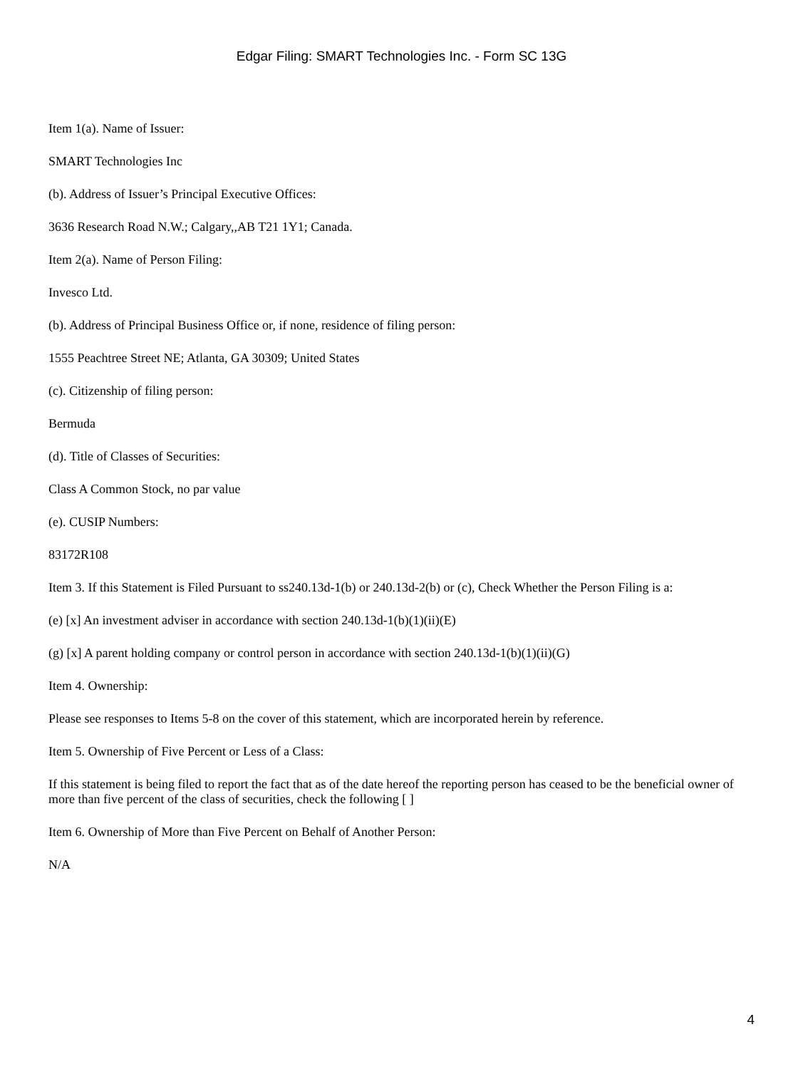Edgar Filing: SMART Technologies Inc. - Form SC 13G
Item 1(a). Name of Issuer:
SMART Technologies Inc
(b). Address of Issuer’s Principal Executive Offices:
3636 Research Road N.W.; Calgary,,AB T21 1Y1; Canada.
Item 2(a). Name of Person Filing:
Invesco Ltd.
(b). Address of Principal Business Office or, if none, residence of filing person:
1555 Peachtree Street NE; Atlanta, GA 30309; United States
(c). Citizenship of filing person:
Bermuda
(d). Title of Classes of Securities:
Class A Common Stock, no par value
(e). CUSIP Numbers:
83172R108
Item 3. If this Statement is Filed Pursuant to ss240.13d-1(b) or 240.13d-2(b) or (c), Check Whether the Person Filing is a:
(e) [x] An investment adviser in accordance with section 240.13d-1(b)(1)(ii)(E)
(g) [x] A parent holding company or control person in accordance with section 240.13d-1(b)(1)(ii)(G)
Item 4. Ownership:
Please see responses to Items 5-8 on the cover of this statement, which are incorporated herein by reference.
Item 5. Ownership of Five Percent or Less of a Class:
If this statement is being filed to report the fact that as of the date hereof the reporting person has ceased to be the beneficial owner of more than five percent of the class of securities, check the following [ ]
Item 6. Ownership of More than Five Percent on Behalf of Another Person:
N/A
4